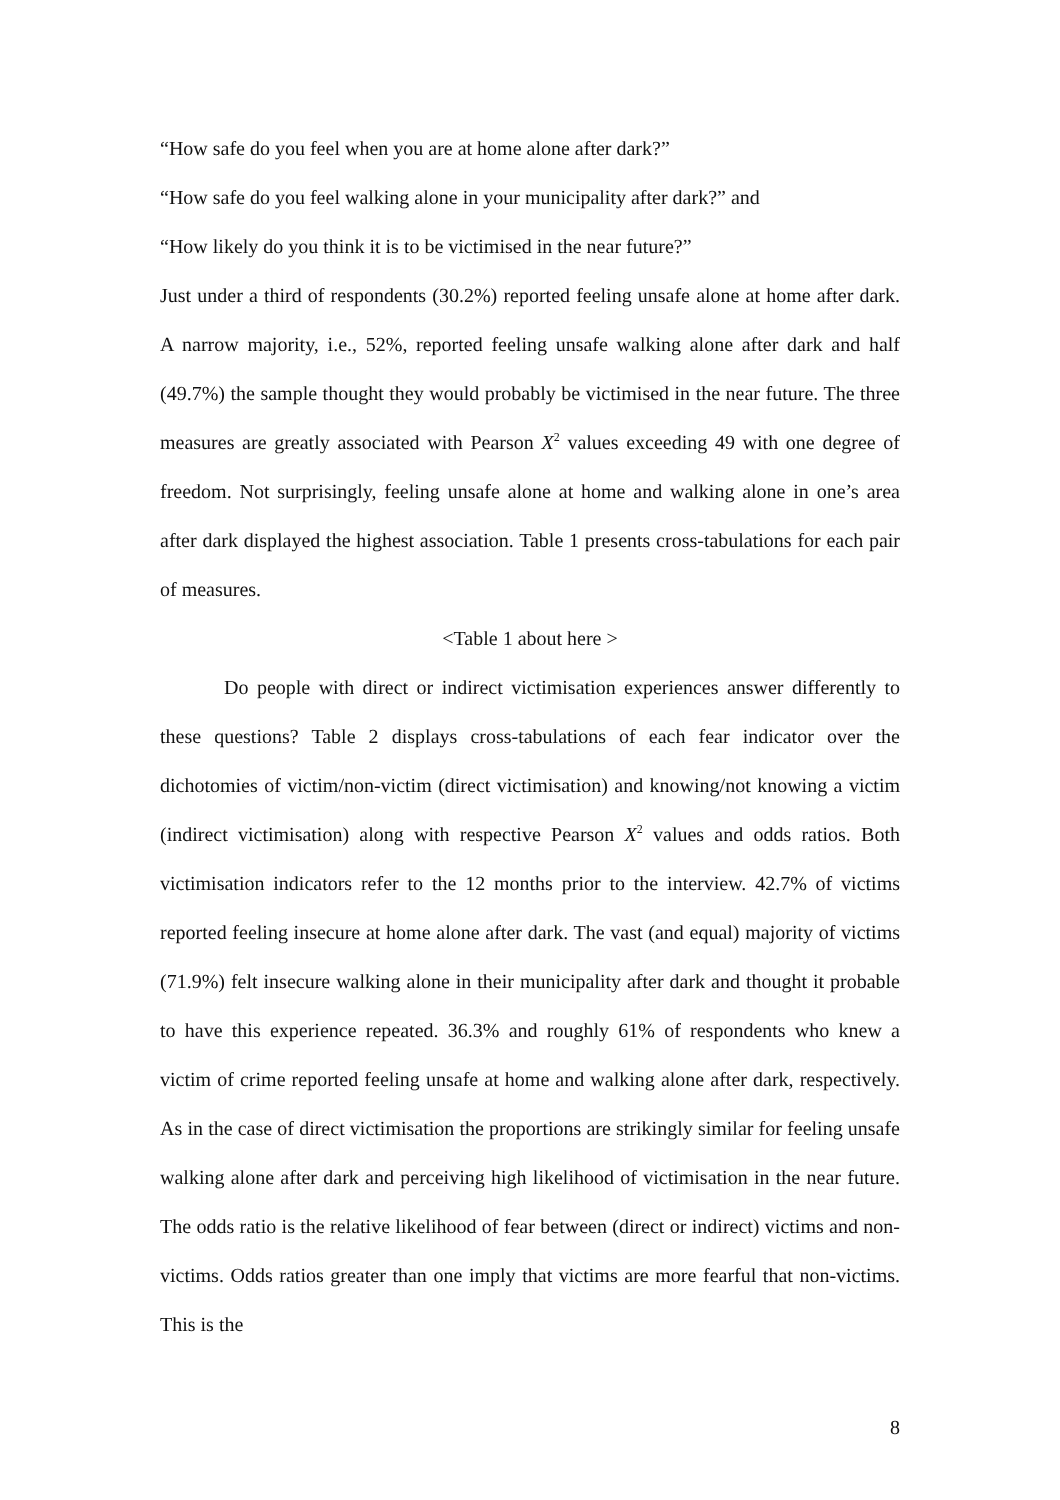“How safe do you feel when you are at home alone after dark?”
“How safe do you feel walking alone in your municipality after dark?” and
“How likely do you think it is to be victimised in the near future?”
Just under a third of respondents (30.2%) reported feeling unsafe alone at home after dark. A narrow majority, i.e., 52%, reported feeling unsafe walking alone after dark and half (49.7%) the sample thought they would probably be victimised in the near future. The three measures are greatly associated with Pearson X<sup>2</sup> values exceeding 49 with one degree of freedom. Not surprisingly, feeling unsafe alone at home and walking alone in one’s area after dark displayed the highest association. Table 1 presents cross-tabulations for each pair of measures.
<Table 1 about here >
Do people with direct or indirect victimisation experiences answer differently to these questions? Table 2 displays cross-tabulations of each fear indicator over the dichotomies of victim/non-victim (direct victimisation) and knowing/not knowing a victim (indirect victimisation) along with respective Pearson X<sup>2</sup> values and odds ratios. Both victimisation indicators refer to the 12 months prior to the interview. 42.7% of victims reported feeling insecure at home alone after dark. The vast (and equal) majority of victims (71.9%) felt insecure walking alone in their municipality after dark and thought it probable to have this experience repeated. 36.3% and roughly 61% of respondents who knew a victim of crime reported feeling unsafe at home and walking alone after dark, respectively. As in the case of direct victimisation the proportions are strikingly similar for feeling unsafe walking alone after dark and perceiving high likelihood of victimisation in the near future. The odds ratio is the relative likelihood of fear between (direct or indirect) victims and non-victims. Odds ratios greater than one imply that victims are more fearful that non-victims. This is the
8